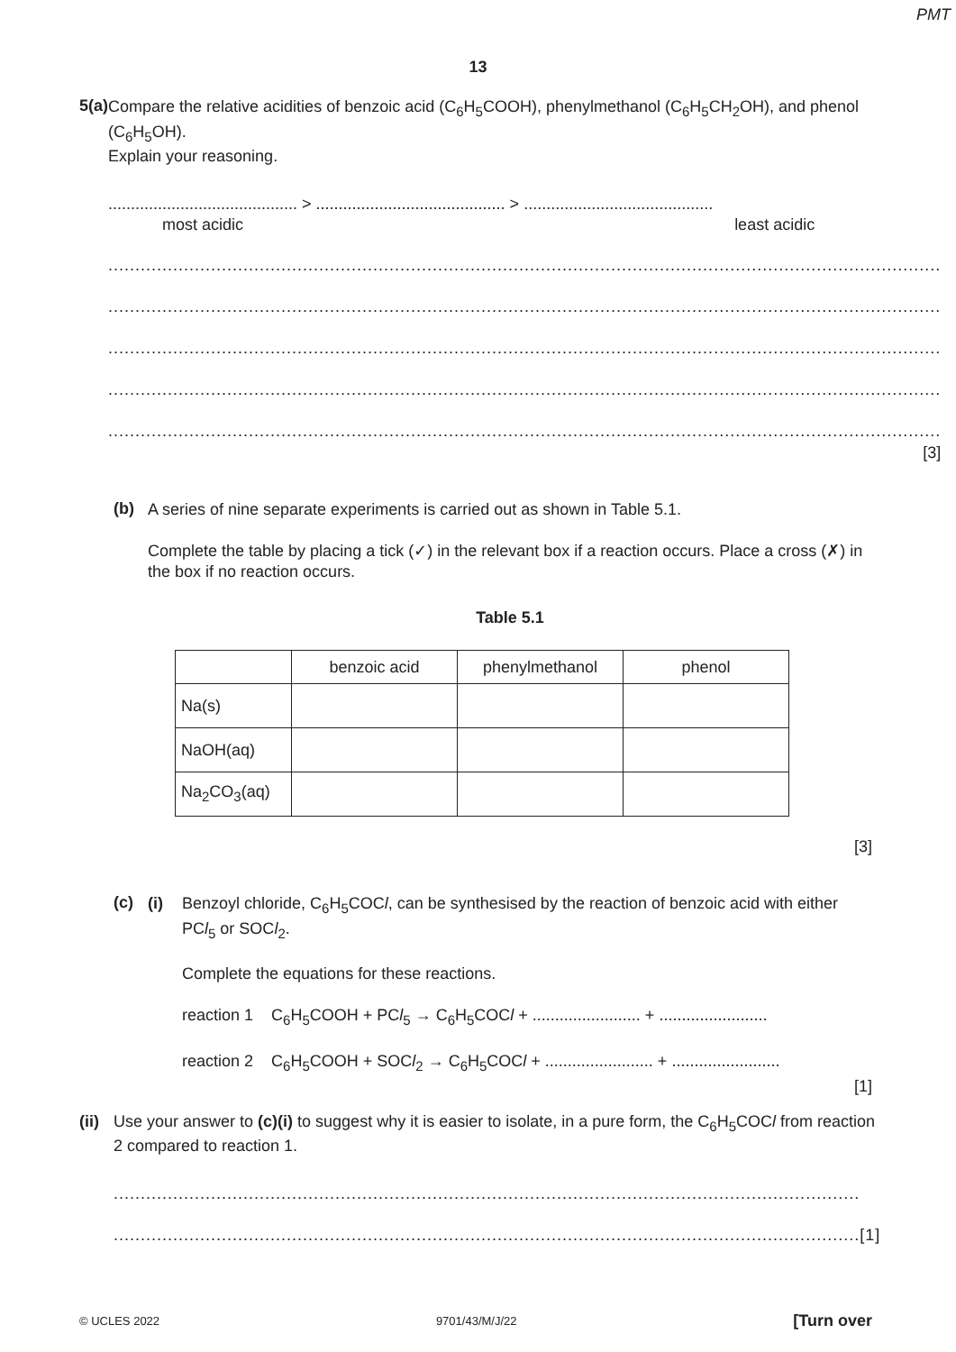PMT
13
5 (a)
Compare the relative acidities of benzoic acid (C<sub>6</sub>H<sub>5</sub>COOH), phenylmethanol (C<sub>6</sub>H<sub>5</sub>CH<sub>2</sub>OH), and phenol (C<sub>6</sub>H<sub>5</sub>OH).
Explain your reasoning.
.......................................... > .......................................... > ..........................................
most acidic least acidic
..........................................................................................................................................................
..........................................................................................................................................................
..........................................................................................................................................................
..........................................................................................................................................................
..........................................................................................................................................................
[3]
(b)
A series of nine separate experiments is carried out as shown in Table 5.1.
Complete the table by placing a tick (✓) in the relevant box if a reaction occurs. Place a cross (✗) in the box if no reaction occurs.
Table 5.1
| | benzoic acid | phenylmethanol | phenol |
| --- | --- | --- | --- |
| Na(s) | | | |
| NaOH(aq) | | | |
| Na<sub>2</sub>CO<sub>3</sub>(aq) | | | |
[3]
(c)
(i) Benzoyl chloride, C<sub>6</sub>H<sub>5</sub>COCl, can be synthesised by the reaction of benzoic acid with either PCl<sub>5</sub> or SOCl<sub>2</sub>.
Complete the equations for these reactions.
reaction 1 C<sub>6</sub>H<sub>5</sub>COOH + PCl<sub>5</sub> → C<sub>6</sub>H<sub>5</sub>COCl + ........................ + ........................
reaction 2 C<sub>6</sub>H<sub>5</sub>COOH + SOCl<sub>2</sub> → C<sub>6</sub>H<sub>5</sub>COCl + ........................ + ........................
[1]
(ii)
Use your answer to (c)(i) to suggest why it is easier to isolate, in a pure form, the C<sub>6</sub>H<sub>5</sub>COCl from reaction 2 compared to reaction 1.
..........................................................................................................................................
.......................................................................................................................................... [1]
© UCLES 2022 9701/43/M/J/22 [Turn over